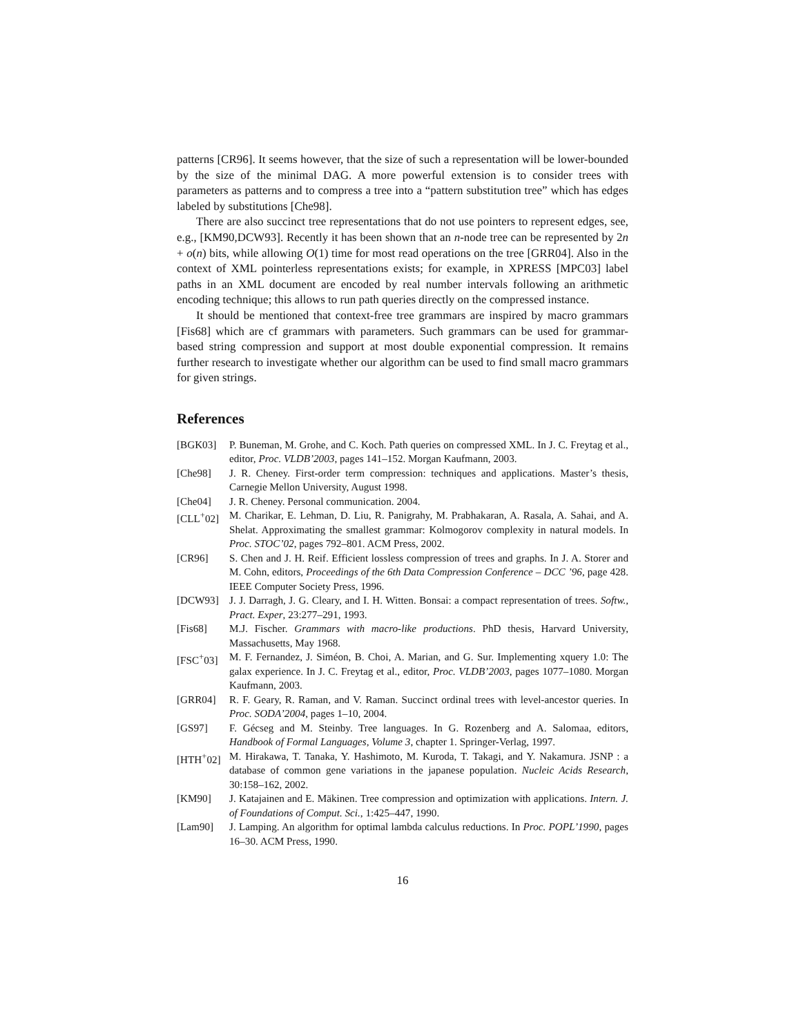patterns [CR96]. It seems however, that the size of such a representation will be lower-bounded by the size of the minimal DAG. A more powerful extension is to consider trees with parameters as patterns and to compress a tree into a “pattern substitution tree” which has edges labeled by substitutions [Che98].
There are also succinct tree representations that do not use pointers to represent edges, see, e.g., [KM90,DCW93]. Recently it has been shown that an n-node tree can be represented by 2n + o(n) bits, while allowing O(1) time for most read operations on the tree [GRR04]. Also in the context of XML pointerless representations exists; for example, in XPRESS [MPC03] label paths in an XML document are encoded by real number intervals following an arithmetic encoding technique; this allows to run path queries directly on the compressed instance.
It should be mentioned that context-free tree grammars are inspired by macro grammars [Fis68] which are cf grammars with parameters. Such grammars can be used for grammar-based string compression and support at most double exponential compression. It remains further research to investigate whether our algorithm can be used to find small macro grammars for given strings.
References
[BGK03] P. Buneman, M. Grohe, and C. Koch. Path queries on compressed XML. In J. C. Freytag et al., editor, Proc. VLDB’2003, pages 141–152. Morgan Kaufmann, 2003.
[Che98] J. R. Cheney. First-order term compression: techniques and applications. Master’s thesis, Carnegie Mellon University, August 1998.
[Che04] J. R. Cheney. Personal communication. 2004.
[CLL<sup>+</sup>02] M. Charikar, E. Lehman, D. Liu, R. Panigrahy, M. Prabhakaran, A. Rasala, A. Sahai, and A. Shelat. Approximating the smallest grammar: Kolmogorov complexity in natural models. In Proc. STOC’02, pages 792–801. ACM Press, 2002.
[CR96] S. Chen and J. H. Reif. Efficient lossless compression of trees and graphs. In J. A. Storer and M. Cohn, editors, Proceedings of the 6th Data Compression Conference – DCC ’96, page 428. IEEE Computer Society Press, 1996.
[DCW93] J. J. Darragh, J. G. Cleary, and I. H. Witten. Bonsai: a compact representation of trees. Softw., Pract. Exper, 23:277–291, 1993.
[Fis68] M.J. Fischer. Grammars with macro-like productions. PhD thesis, Harvard University, Massachusetts, May 1968.
[FSC<sup>+</sup>03] M. F. Fernandez, J. Siméon, B. Choi, A. Marian, and G. Sur. Implementing xquery 1.0: The galax experience. In J. C. Freytag et al., editor, Proc. VLDB’2003, pages 1077–1080. Morgan Kaufmann, 2003.
[GRR04] R. F. Geary, R. Raman, and V. Raman. Succinct ordinal trees with level-ancestor queries. In Proc. SODA’2004, pages 1–10, 2004.
[GS97] F. Gécseg and M. Steinby. Tree languages. In G. Rozenberg and A. Salomaa, editors, Handbook of Formal Languages, Volume 3, chapter 1. Springer-Verlag, 1997.
[HTH<sup>+</sup>02] M. Hirakawa, T. Tanaka, Y. Hashimoto, M. Kuroda, T. Takagi, and Y. Nakamura. JSNP : a database of common gene variations in the japanese population. Nucleic Acids Research, 30:158–162, 2002.
[KM90] J. Katajainen and E. Mäkinen. Tree compression and optimization with applications. Intern. J. of Foundations of Comput. Sci., 1:425–447, 1990.
[Lam90] J. Lamping. An algorithm for optimal lambda calculus reductions. In Proc. POPL’1990, pages 16–30. ACM Press, 1990.
16